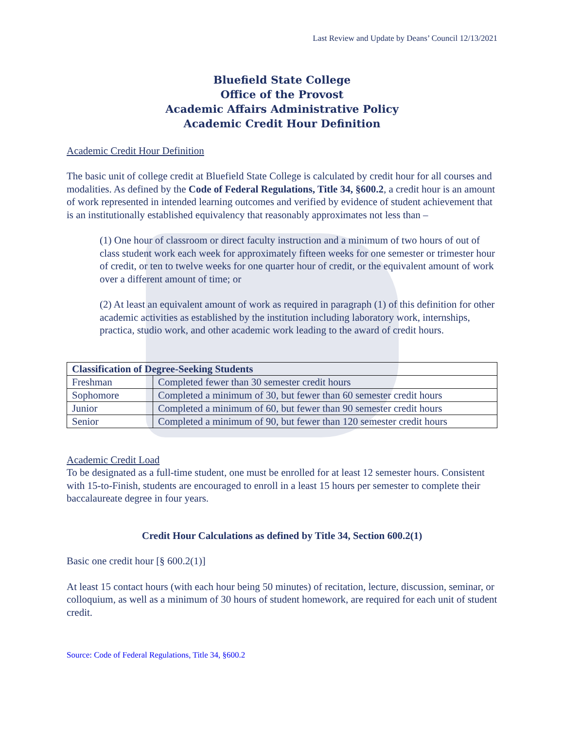Last Review and Update by Deans’ Council 12/13/2021
Bluefield State College
Office of the Provost
Academic Affairs Administrative Policy
Academic Credit Hour Definition
Academic Credit Hour Definition
The basic unit of college credit at Bluefield State College is calculated by credit hour for all courses and modalities. As defined by the Code of Federal Regulations, Title 34, §600.2, a credit hour is an amount of work represented in intended learning outcomes and verified by evidence of student achievement that is an institutionally established equivalency that reasonably approximates not less than –
(1) One hour of classroom or direct faculty instruction and a minimum of two hours of out of class student work each week for approximately fifteen weeks for one semester or trimester hour of credit, or ten to twelve weeks for one quarter hour of credit, or the equivalent amount of work over a different amount of time; or
(2) At least an equivalent amount of work as required in paragraph (1) of this definition for other academic activities as established by the institution including laboratory work, internships, practica, studio work, and other academic work leading to the award of credit hours.
| Classification of Degree-Seeking Students | |
| --- | --- |
| Freshman | Completed fewer than 30 semester credit hours |
| Sophomore | Completed a minimum of 30, but fewer than 60 semester credit hours |
| Junior | Completed a minimum of 60, but fewer than 90 semester credit hours |
| Senior | Completed a minimum of 90, but fewer than 120 semester credit hours |
Academic Credit Load
To be designated as a full-time student, one must be enrolled for at least 12 semester hours. Consistent with 15-to-Finish, students are encouraged to enroll in a least 15 hours per semester to complete their baccalaureate degree in four years.
Credit Hour Calculations as defined by Title 34, Section 600.2(1)
Basic one credit hour [§ 600.2(1)]
At least 15 contact hours (with each hour being 50 minutes) of recitation, lecture, discussion, seminar, or colloquium, as well as a minimum of 30 hours of student homework, are required for each unit of student credit.
Source: Code of Federal Regulations, Title 34, §600.2